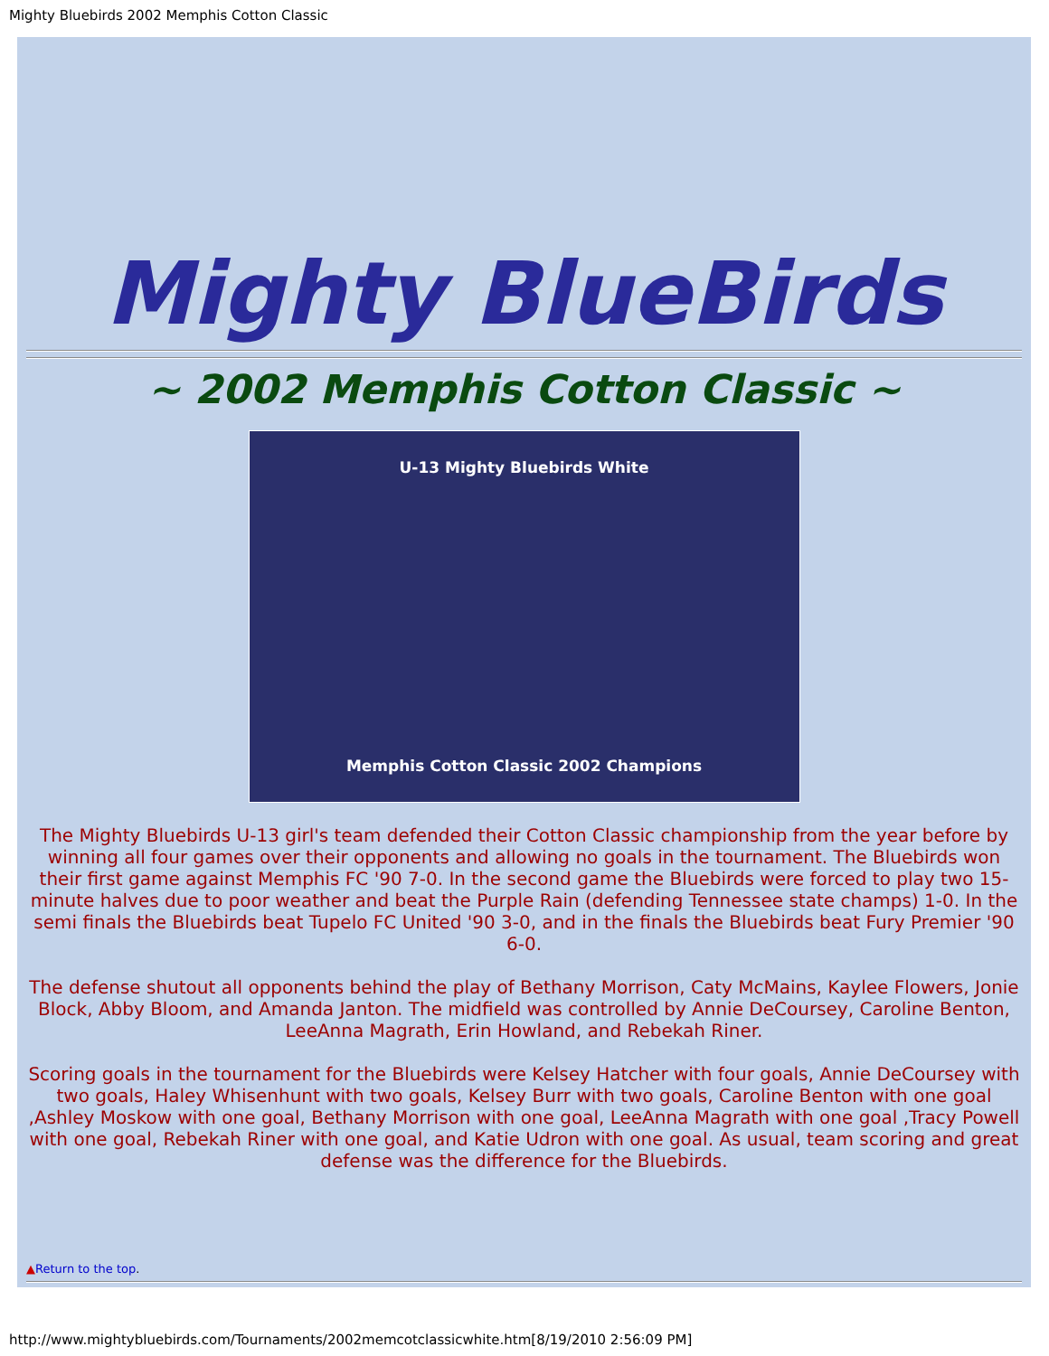Mighty Bluebirds 2002 Memphis Cotton Classic
Mighty BlueBirds
~ 2002 Memphis Cotton Classic ~
U-13 Mighty Bluebirds White
Memphis Cotton Classic 2002 Champions
The Mighty Bluebirds U-13 girl's team defended their Cotton Classic championship from the year before by winning all four games over their opponents and allowing no goals in the tournament. The Bluebirds won their first game against Memphis FC '90 7-0. In the second game the Bluebirds were forced to play two 15-minute halves due to poor weather and beat the Purple Rain (defending Tennessee state champs) 1-0. In the semi finals the Bluebirds beat Tupelo FC United '90 3-0, and in the finals the Bluebirds beat Fury Premier '90 6-0.
The defense shutout all opponents behind the play of Bethany Morrison, Caty McMains, Kaylee Flowers, Jonie Block, Abby Bloom, and Amanda Janton. The midfield was controlled by Annie DeCoursey, Caroline Benton, LeeAnna Magrath, Erin Howland, and Rebekah Riner.
Scoring goals in the tournament for the Bluebirds were Kelsey Hatcher with four goals, Annie DeCoursey with two goals, Haley Whisenhunt with two goals, Kelsey Burr with two goals, Caroline Benton with one goal ,Ashley Moskow with one goal, Bethany Morrison with one goal, LeeAnna Magrath with one goal ,Tracy Powell with one goal, Rebekah Riner with one goal, and Katie Udron with one goal. As usual, team scoring and great defense was the difference for the Bluebirds.
▲Return to the top.
http://www.mightybluebirds.com/Tournaments/2002memcotclassicwhite.htm[8/19/2010 2:56:09 PM]